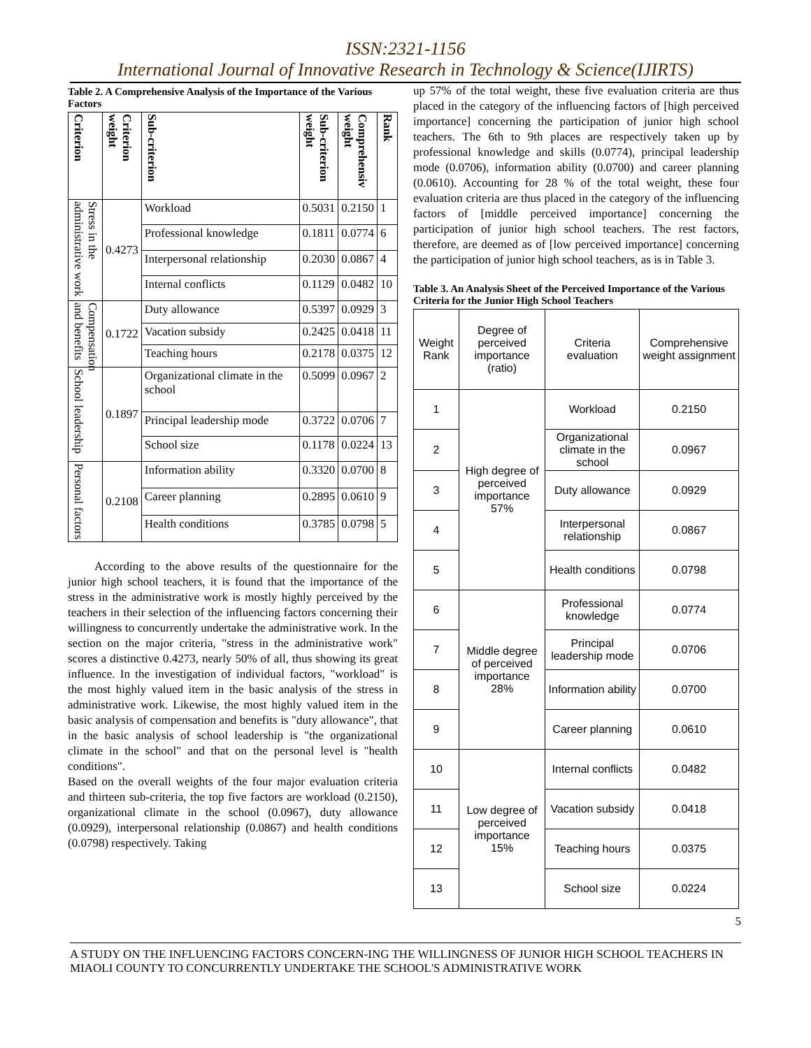ISSN:2321-1156
International Journal of Innovative Research in Technology & Science(IJIRTS)
Table 2. A Comprehensive Analysis of the Importance of the Various Factors
| Criterion | Criterion weight | Sub-criterion | Sub-criterion weight | Comprehensiv weight | Rank |
| --- | --- | --- | --- | --- | --- |
| Stress in the administrative work | 0.4273 | Workload | 0.5031 | 0.2150 | 1 |
| | | Professional knowledge | 0.1811 | 0.0774 | 6 |
| | | Interpersonal relationship | 0.2030 | 0.0867 | 4 |
| | | Internal conflicts | 0.1129 | 0.0482 | 10 |
| Compensation and benefits | 0.1722 | Duty allowance | 0.5397 | 0.0929 | 3 |
| | | Vacation subsidy | 0.2425 | 0.0418 | 11 |
| | | Teaching hours | 0.2178 | 0.0375 | 12 |
| School leadership | 0.1897 | Organizational climate in the school | 0.5099 | 0.0967 | 2 |
| | | Principal leadership mode | 0.3722 | 0.0706 | 7 |
| | | School size | 0.1178 | 0.0224 | 13 |
| Personal factors | 0.2108 | Information ability | 0.3320 | 0.0700 | 8 |
| | | Career planning | 0.2895 | 0.0610 | 9 |
| | | Health conditions | 0.3785 | 0.0798 | 5 |
According to the above results of the questionnaire for the junior high school teachers, it is found that the importance of the stress in the administrative work is mostly highly perceived by the teachers in their selection of the influencing factors concerning their willingness to concurrently undertake the administrative work. In the section on the major criteria, "stress in the administrative work" scores a distinctive 0.4273, nearly 50% of all, thus showing its great influence. In the investigation of individual factors, "workload" is the most highly valued item in the basic analysis of the stress in administrative work. Likewise, the most highly valued item in the basic analysis of compensation and benefits is "duty allowance", that in the basic analysis of school leadership is "the organizational climate in the school" and that on the personal level is "health conditions".
Based on the overall weights of the four major evaluation criteria and thirteen sub-criteria, the top five factors are workload (0.2150), organizational climate in the school (0.0967), duty allowance (0.0929), interpersonal relationship (0.0867) and health conditions (0.0798) respectively. Taking
up 57% of the total weight, these five evaluation criteria are thus placed in the category of the influencing factors of [high perceived importance] concerning the participation of junior high school teachers. The 6th to 9th places are respectively taken up by professional knowledge and skills (0.0774), principal leadership mode (0.0706), information ability (0.0700) and career planning (0.0610). Accounting for 28 % of the total weight, these four evaluation criteria are thus placed in the category of the influencing factors of [middle perceived importance] concerning the participation of junior high school teachers. The rest factors, therefore, are deemed as of [low perceived importance] concerning the participation of junior high school teachers, as is in Table 3.
Table 3. An Analysis Sheet of the Perceived Importance of the Various Criteria for the Junior High School Teachers
| Weight Rank | Degree of perceived importance (ratio) | Criteria evaluation | Comprehensive weight assignment |
| --- | --- | --- | --- |
| 1 | High degree of perceived importance 57% | Workload | 0.2150 |
| 2 | | Organizational climate in the school | 0.0967 |
| 3 | | Duty allowance | 0.0929 |
| 4 | | Interpersonal relationship | 0.0867 |
| 5 | | Health conditions | 0.0798 |
| 6 | Middle degree of perceived importance 28% | Professional knowledge | 0.0774 |
| 7 | | Principal leadership mode | 0.0706 |
| 8 | | Information ability | 0.0700 |
| 9 | | Career planning | 0.0610 |
| 10 | Low degree of perceived importance 15% | Internal conflicts | 0.0482 |
| 11 | | Vacation subsidy | 0.0418 |
| 12 | | Teaching hours | 0.0375 |
| 13 | | School size | 0.0224 |
5
A STUDY ON THE INFLUENCING FACTORS CONCERN-ING THE WILLINGNESS OF JUNIOR HIGH SCHOOL TEACHERS IN MIAOLI COUNTY TO CONCURRENTLY UNDERTAKE THE SCHOOL'S ADMINISTRATIVE WORK